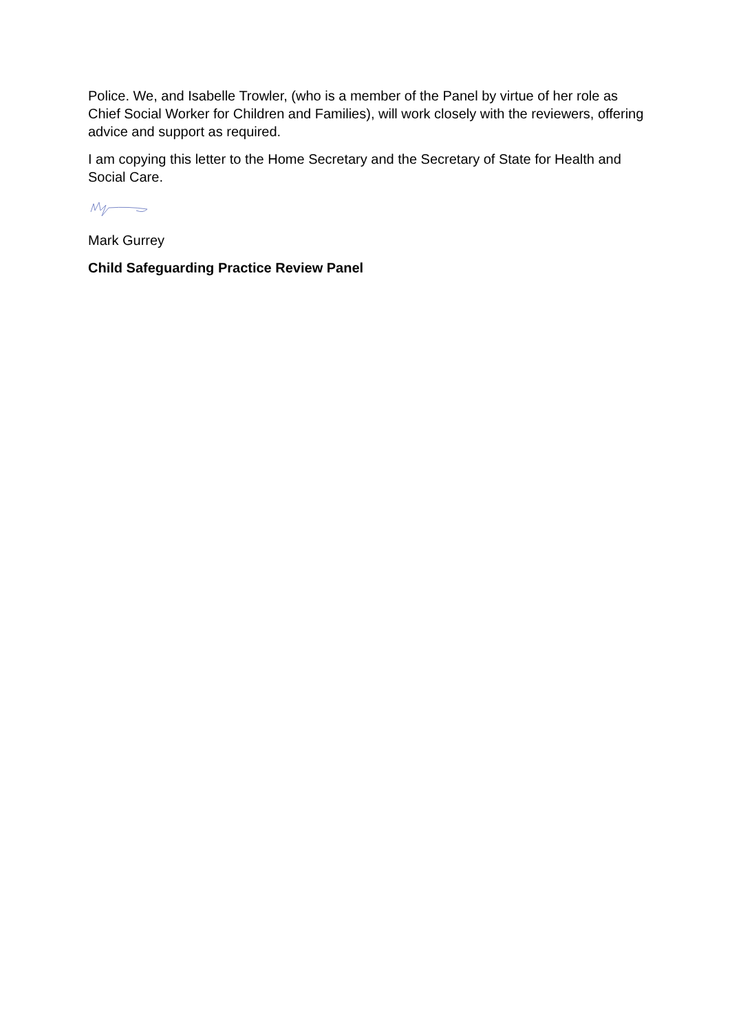Police. We, and Isabelle Trowler, (who is a member of the Panel by virtue of her role as Chief Social Worker for Children and Families), will work closely with the reviewers, offering advice and support as required.
I am copying this letter to the Home Secretary and the Secretary of State for Health and Social Care.
Mark Gurrey
Child Safeguarding Practice Review Panel